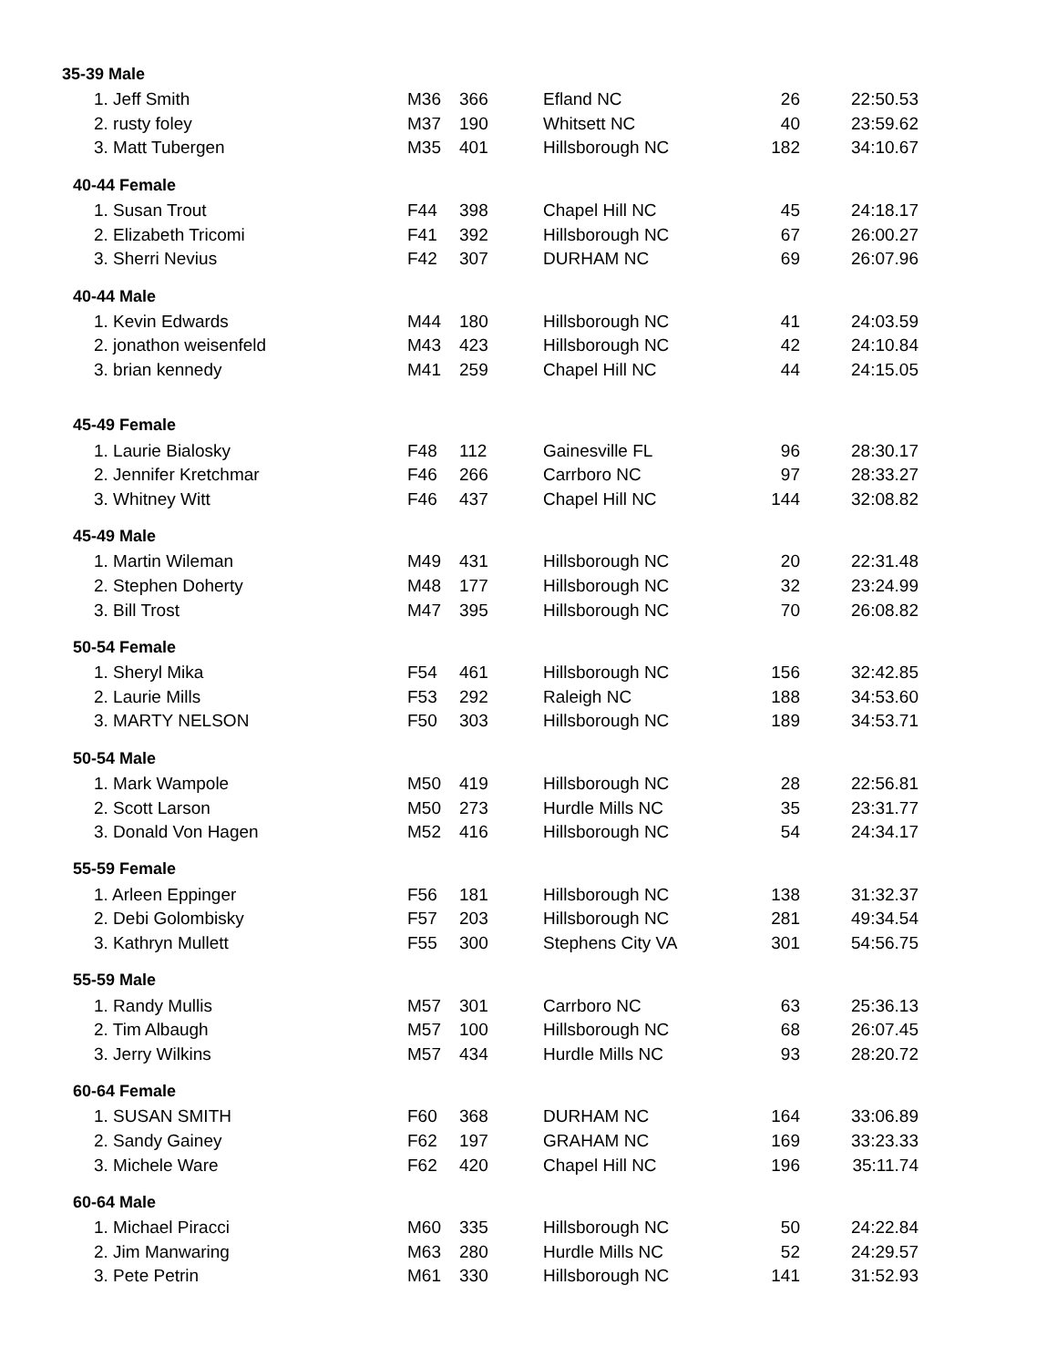| 35-39 Male | | | | | |
| 1. Jeff Smith | M36 | 366 | Efland NC | 26 | 22:50.53 |
| 2. rusty foley | M37 | 190 | Whitsett NC | 40 | 23:59.62 |
| 3. Matt Tubergen | M35 | 401 | Hillsborough NC | 182 | 34:10.67 |
| 40-44 Female | | | | | |
| 1. Susan Trout | F44 | 398 | Chapel Hill NC | 45 | 24:18.17 |
| 2. Elizabeth Tricomi | F41 | 392 | Hillsborough NC | 67 | 26:00.27 |
| 3. Sherri Nevius | F42 | 307 | DURHAM NC | 69 | 26:07.96 |
| 40-44 Male | | | | | |
| 1. Kevin Edwards | M44 | 180 | Hillsborough NC | 41 | 24:03.59 |
| 2. jonathon weisenfeld | M43 | 423 | Hillsborough NC | 42 | 24:10.84 |
| 3. brian kennedy | M41 | 259 | Chapel Hill NC | 44 | 24:15.05 |
| 45-49 Female | | | | | |
| 1. Laurie Bialosky | F48 | 112 | Gainesville FL | 96 | 28:30.17 |
| 2. Jennifer Kretchmar | F46 | 266 | Carrboro NC | 97 | 28:33.27 |
| 3. Whitney Witt | F46 | 437 | Chapel Hill NC | 144 | 32:08.82 |
| 45-49 Male | | | | | |
| 1. Martin Wileman | M49 | 431 | Hillsborough NC | 20 | 22:31.48 |
| 2. Stephen Doherty | M48 | 177 | Hillsborough NC | 32 | 23:24.99 |
| 3. Bill Trost | M47 | 395 | Hillsborough NC | 70 | 26:08.82 |
| 50-54 Female | | | | | |
| 1. Sheryl Mika | F54 | 461 | Hillsborough NC | 156 | 32:42.85 |
| 2. Laurie Mills | F53 | 292 | Raleigh NC | 188 | 34:53.60 |
| 3. MARTY NELSON | F50 | 303 | Hillsborough NC | 189 | 34:53.71 |
| 50-54 Male | | | | | |
| 1. Mark Wampole | M50 | 419 | Hillsborough NC | 28 | 22:56.81 |
| 2. Scott Larson | M50 | 273 | Hurdle Mills NC | 35 | 23:31.77 |
| 3. Donald Von Hagen | M52 | 416 | Hillsborough NC | 54 | 24:34.17 |
| 55-59 Female | | | | | |
| 1. Arleen Eppinger | F56 | 181 | Hillsborough NC | 138 | 31:32.37 |
| 2. Debi Golombisky | F57 | 203 | Hillsborough NC | 281 | 49:34.54 |
| 3. Kathryn Mullett | F55 | 300 | Stephens City VA | 301 | 54:56.75 |
| 55-59 Male | | | | | |
| 1. Randy Mullis | M57 | 301 | Carrboro NC | 63 | 25:36.13 |
| 2. Tim Albaugh | M57 | 100 | Hillsborough NC | 68 | 26:07.45 |
| 3. Jerry Wilkins | M57 | 434 | Hurdle Mills NC | 93 | 28:20.72 |
| 60-64 Female | | | | | |
| 1. SUSAN SMITH | F60 | 368 | DURHAM NC | 164 | 33:06.89 |
| 2. Sandy Gainey | F62 | 197 | GRAHAM NC | 169 | 33:23.33 |
| 3. Michele Ware | F62 | 420 | Chapel Hill NC | 196 | 35:11.74 |
| 60-64 Male | | | | | |
| 1. Michael Piracci | M60 | 335 | Hillsborough NC | 50 | 24:22.84 |
| 2. Jim Manwaring | M63 | 280 | Hurdle Mills NC | 52 | 24:29.57 |
| 3. Pete Petrin | M61 | 330 | Hillsborough NC | 141 | 31:52.93 |